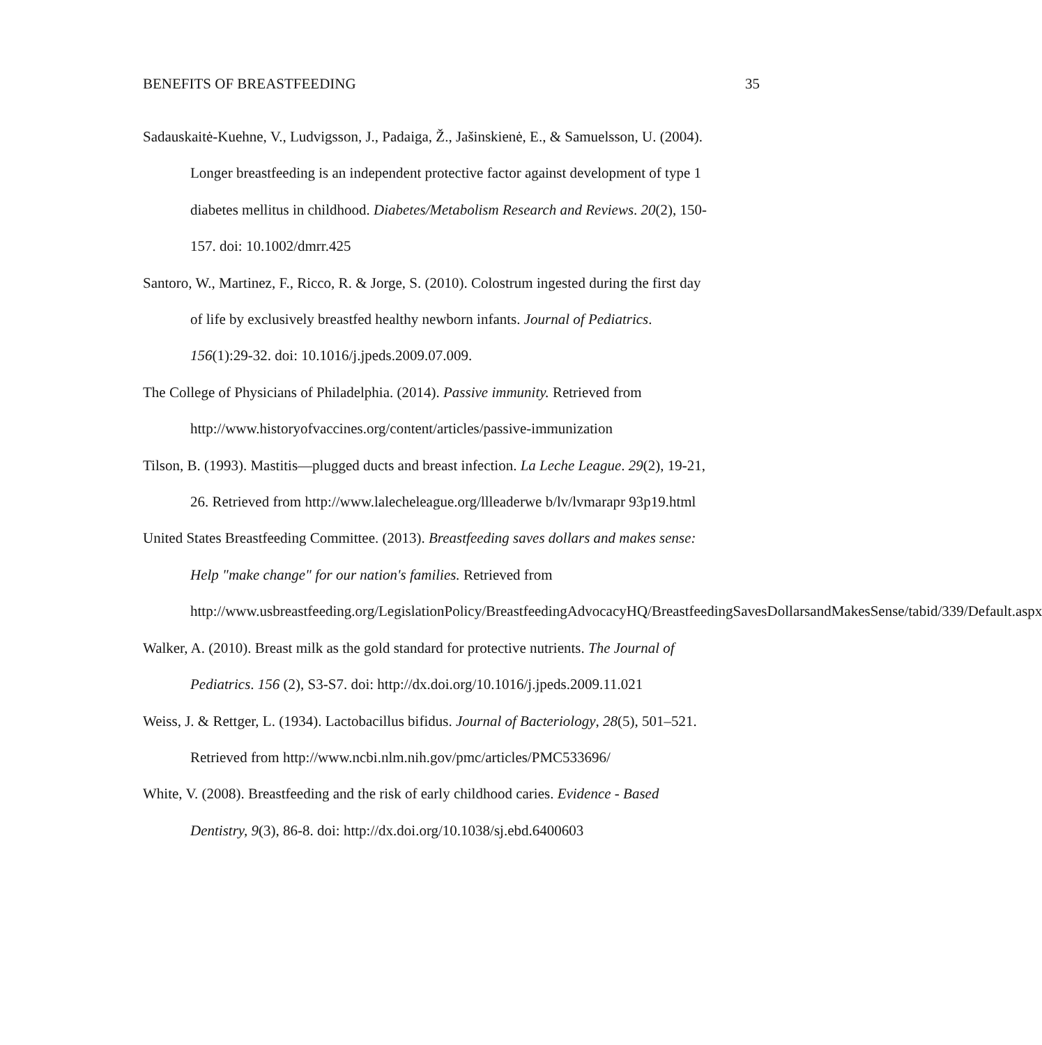BENEFITS OF BREASTFEEDING 35
Sadauskaitė-Kuehne, V., Ludvigsson, J., Padaiga, Ž., Jašinskienė, E., & Samuelsson, U. (2004). Longer breastfeeding is an independent protective factor against development of type 1 diabetes mellitus in childhood. Diabetes/Metabolism Research and Reviews. 20(2), 150-157. doi: 10.1002/dmrr.425
Santoro, W., Martinez, F., Ricco, R. & Jorge, S. (2010). Colostrum ingested during the first day of life by exclusively breastfed healthy newborn infants. Journal of Pediatrics. 156(1):29-32. doi: 10.1016/j.jpeds.2009.07.009.
The College of Physicians of Philadelphia. (2014). Passive immunity. Retrieved from http://www.historyofvaccines.org/content/articles/passive-immunization
Tilson, B. (1993). Mastitis—plugged ducts and breast infection. La Leche League. 29(2), 19-21, 26. Retrieved from http://www.lalecheleague.org/llleaderwe b/lv/lvmarapr 93p19.html
United States Breastfeeding Committee. (2013). Breastfeeding saves dollars and makes sense: Help "make change" for our nation's families. Retrieved from http://www.usbreastfeeding.org/LegislationPolicy/BreastfeedingAdvocacyHQ/BreastfeedingSavesDollarsandMakesSense/tabid/339/Default.aspx
Walker, A. (2010). Breast milk as the gold standard for protective nutrients. The Journal of Pediatrics. 156 (2), S3-S7. doi: http://dx.doi.org/10.1016/j.jpeds.2009.11.021
Weiss, J. & Rettger, L. (1934). Lactobacillus bifidus. Journal of Bacteriology, 28(5), 501–521. Retrieved from http://www.ncbi.nlm.nih.gov/pmc/articles/PMC533696/
White, V. (2008). Breastfeeding and the risk of early childhood caries. Evidence - Based Dentistry, 9(3), 86-8. doi: http://dx.doi.org/10.1038/sj.ebd.6400603